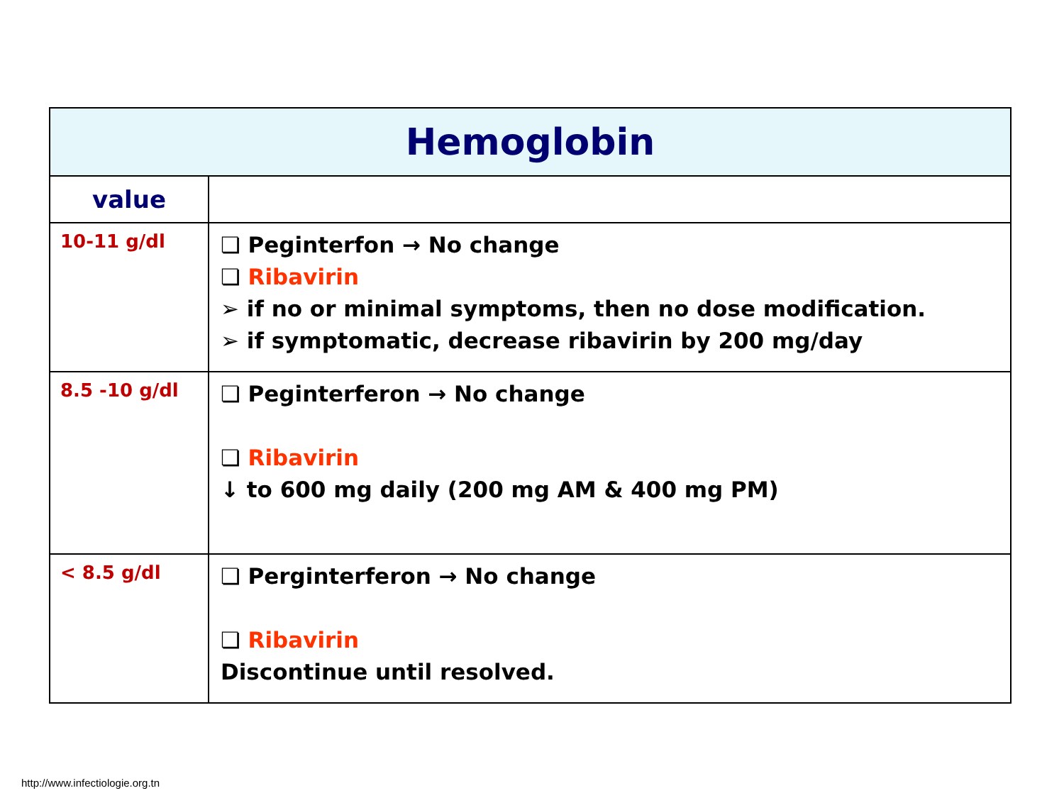| Hemoglobin | |
| --- | --- |
| value | |
| 10-11 g/dl | ❏ Peginterfon → No change ❏ Ribavirin ➢ if no or minimal symptoms, then no dose modification. ➢ if symptomatic, decrease ribavirin by 200 mg/day |
| 8.5 -10 g/dl | ❏ Peginterferon → No change ❏ Ribavirin ↓ to 600 mg daily (200 mg AM & 400 mg PM) |
| < 8.5 g/dl | ❏ Perginterferon → No change ❏ Ribavirin Discontinue until resolved. |
http://www.infectiologie.org.tn